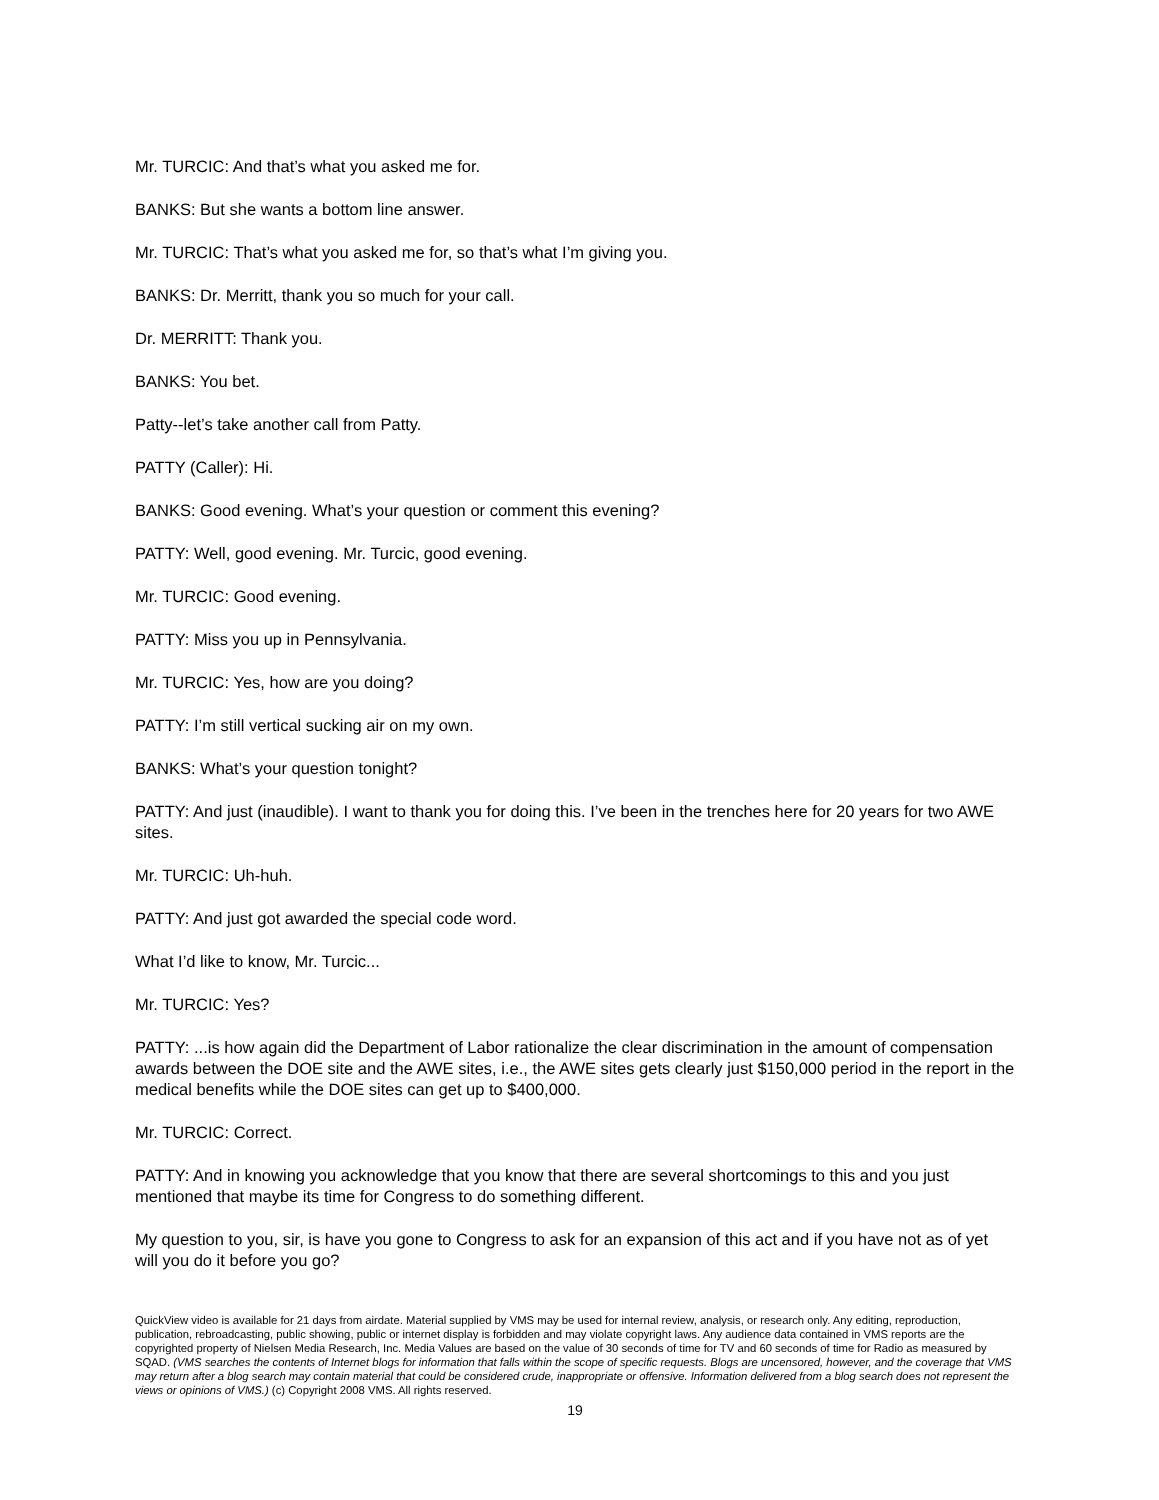Mr. TURCIC: And that’s what you asked me for.
BANKS: But she wants a bottom line answer.
Mr. TURCIC: That’s what you asked me for, so that’s what I’m giving you.
BANKS: Dr. Merritt, thank you so much for your call.
Dr. MERRITT: Thank you.
BANKS: You bet.
Patty--let’s take another call from Patty.
PATTY (Caller): Hi.
BANKS: Good evening. What’s your question or comment this evening?
PATTY: Well, good evening. Mr. Turcic, good evening.
Mr. TURCIC: Good evening.
PATTY: Miss you up in Pennsylvania.
Mr. TURCIC: Yes, how are you doing?
PATTY: I’m still vertical sucking air on my own.
BANKS: What’s your question tonight?
PATTY: And just (inaudible). I want to thank you for doing this. I’ve been in the trenches here for 20 years for two AWE sites.
Mr. TURCIC: Uh-huh.
PATTY: And just got awarded the special code word.
What I’d like to know, Mr. Turcic...
Mr. TURCIC: Yes?
PATTY: ...is how again did the Department of Labor rationalize the clear discrimination in the amount of compensation awards between the DOE site and the AWE sites, i.e., the AWE sites gets clearly just $150,000 period in the report in the medical benefits while the DOE sites can get up to $400,000.
Mr. TURCIC: Correct.
PATTY: And in knowing you acknowledge that you know that there are several shortcomings to this and you just mentioned that maybe its time for Congress to do something different.
My question to you, sir, is have you gone to Congress to ask for an expansion of this act and if you have not as of yet will you do it before you go?
QuickView video is available for 21 days from airdate. Material supplied by VMS may be used for internal review, analysis, or research only. Any editing, reproduction, publication, rebroadcasting, public showing, public or internet display is forbidden and may violate copyright laws. Any audience data contained in VMS reports are the copyrighted property of Nielsen Media Research, Inc. Media Values are based on the value of 30 seconds of time for TV and 60 seconds of time for Radio as measured by SQAD. (VMS searches the contents of Internet blogs for information that falls within the scope of specific requests. Blogs are uncensored, however, and the coverage that VMS may return after a blog search may contain material that could be considered crude, inappropriate or offensive. Information delivered from a blog search does not represent the views or opinions of VMS.) (c) Copyright 2008 VMS. All rights reserved.
19